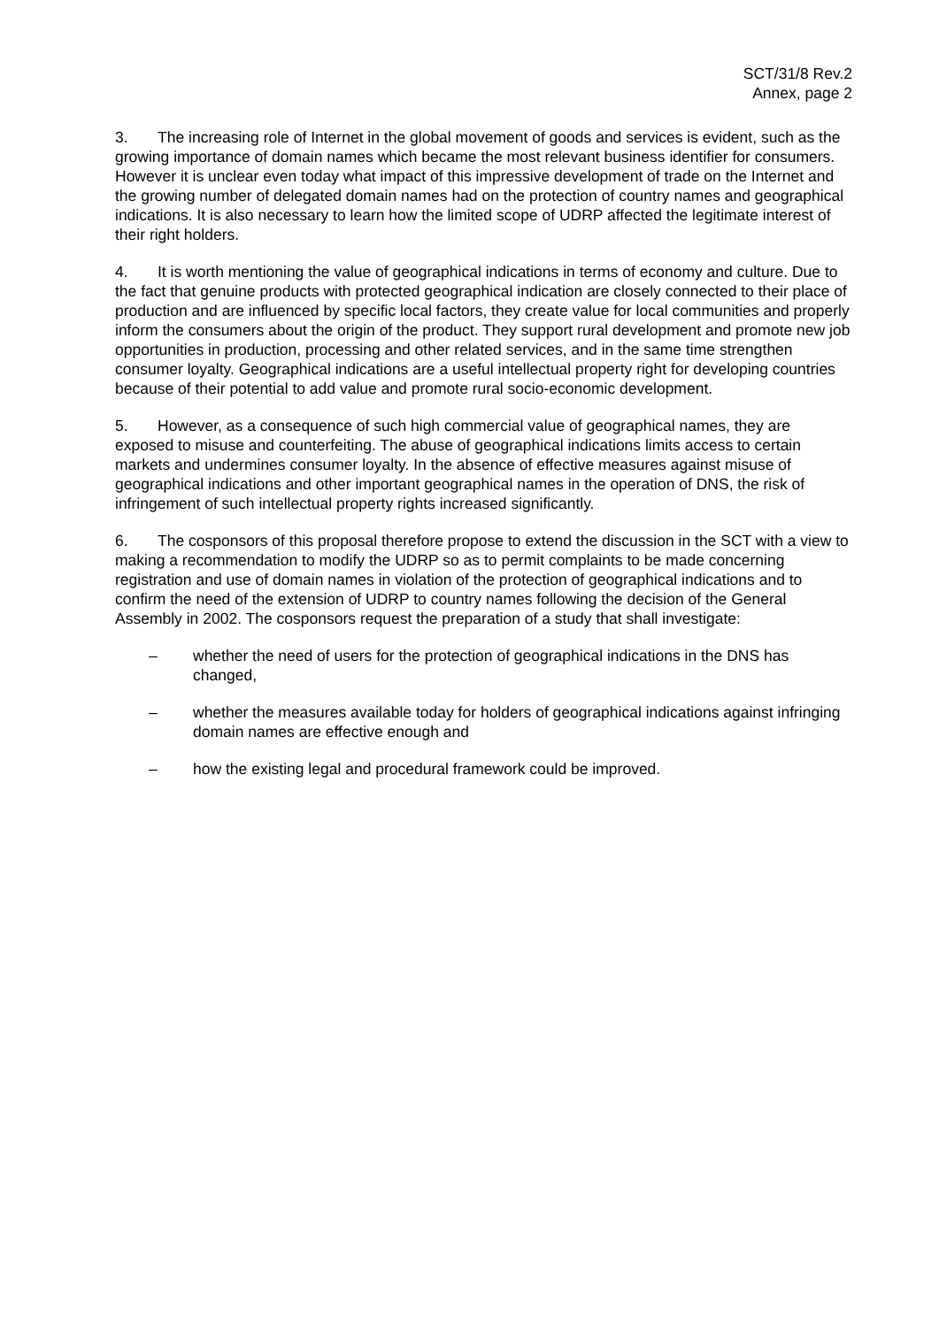SCT/31/8 Rev.2
Annex, page 2
3. The increasing role of Internet in the global movement of goods and services is evident, such as the growing importance of domain names which became the most relevant business identifier for consumers. However it is unclear even today what impact of this impressive development of trade on the Internet and the growing number of delegated domain names had on the protection of country names and geographical indications. It is also necessary to learn how the limited scope of UDRP affected the legitimate interest of their right holders.
4. It is worth mentioning the value of geographical indications in terms of economy and culture. Due to the fact that genuine products with protected geographical indication are closely connected to their place of production and are influenced by specific local factors, they create value for local communities and properly inform the consumers about the origin of the product. They support rural development and promote new job opportunities in production, processing and other related services, and in the same time strengthen consumer loyalty. Geographical indications are a useful intellectual property right for developing countries because of their potential to add value and promote rural socio-economic development.
5. However, as a consequence of such high commercial value of geographical names, they are exposed to misuse and counterfeiting. The abuse of geographical indications limits access to certain markets and undermines consumer loyalty. In the absence of effective measures against misuse of geographical indications and other important geographical names in the operation of DNS, the risk of infringement of such intellectual property rights increased significantly.
6. The cosponsors of this proposal therefore propose to extend the discussion in the SCT with a view to making a recommendation to modify the UDRP so as to permit complaints to be made concerning registration and use of domain names in violation of the protection of geographical indications and to confirm the need of the extension of UDRP to country names following the decision of the General Assembly in 2002. The cosponsors request the preparation of a study that shall investigate:
– whether the need of users for the protection of geographical indications in the DNS has changed,
– whether the measures available today for holders of geographical indications against infringing domain names are effective enough and
– how the existing legal and procedural framework could be improved.